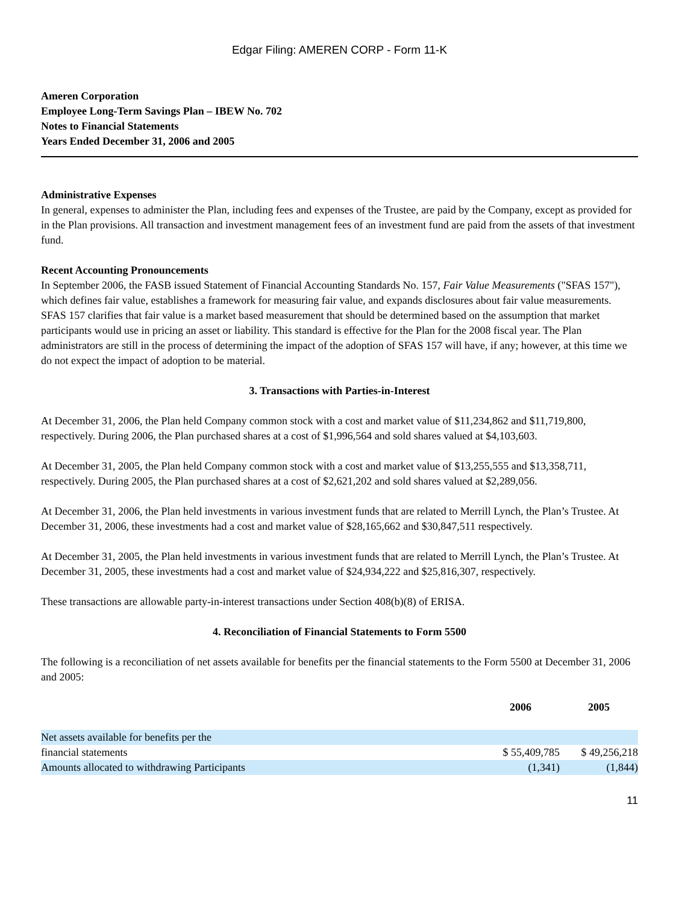Edgar Filing: AMEREN CORP - Form 11-K
Ameren Corporation
Employee Long-Term Savings Plan – IBEW No. 702
Notes to Financial Statements
Years Ended December 31, 2006 and 2005
Administrative Expenses
In general, expenses to administer the Plan, including fees and expenses of the Trustee, are paid by the Company, except as provided for in the Plan provisions. All transaction and investment management fees of an investment fund are paid from the assets of that investment fund.
Recent Accounting Pronouncements
In September 2006, the FASB issued Statement of Financial Accounting Standards No. 157, Fair Value Measurements ("SFAS 157"), which defines fair value, establishes a framework for measuring fair value, and expands disclosures about fair value measurements. SFAS 157 clarifies that fair value is a market based measurement that should be determined based on the assumption that market participants would use in pricing an asset or liability. This standard is effective for the Plan for the 2008 fiscal year. The Plan administrators are still in the process of determining the impact of the adoption of SFAS 157 will have, if any; however, at this time we do not expect the impact of adoption to be material.
3. Transactions with Parties-in-Interest
At December 31, 2006, the Plan held Company common stock with a cost and market value of $11,234,862 and $11,719,800, respectively. During 2006, the Plan purchased shares at a cost of $1,996,564 and sold shares valued at $4,103,603.
At December 31, 2005, the Plan held Company common stock with a cost and market value of $13,255,555 and $13,358,711, respectively. During 2005, the Plan purchased shares at a cost of $2,621,202 and sold shares valued at $2,289,056.
At December 31, 2006, the Plan held investments in various investment funds that are related to Merrill Lynch, the Plan’s Trustee. At December 31, 2006, these investments had a cost and market value of $28,165,662 and $30,847,511 respectively.
At December 31, 2005, the Plan held investments in various investment funds that are related to Merrill Lynch, the Plan’s Trustee. At December 31, 2005, these investments had a cost and market value of $24,934,222 and $25,816,307, respectively.
These transactions are allowable party-in-interest transactions under Section 408(b)(8) of ERISA.
4. Reconciliation of Financial Statements to Form 5500
The following is a reconciliation of net assets available for benefits per the financial statements to the Form 5500 at December 31, 2006 and 2005:
| | 2006 | 2005 |
| --- | --- | --- |
| Net assets available for benefits per the | | |
| financial statements | $ 55,409,785 | $ 49,256,218 |
| Amounts allocated to withdrawing Participants | (1,341) | (1,844) |
11